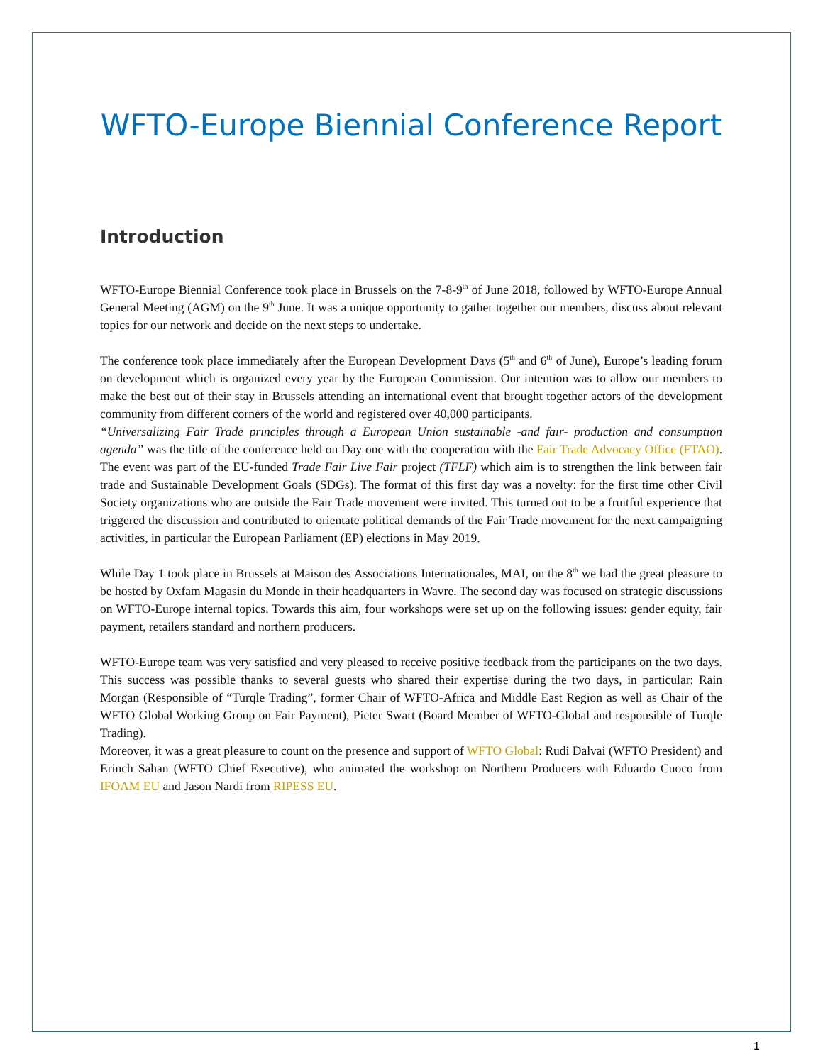WFTO-Europe Biennial Conference Report
Introduction
WFTO-Europe Biennial Conference took place in Brussels on the 7-8-9<sup>th</sup> of June 2018, followed by WFTO-Europe Annual General Meeting (AGM) on the 9<sup>th</sup> June. It was a unique opportunity to gather together our members, discuss about relevant topics for our network and decide on the next steps to undertake.
The conference took place immediately after the European Development Days (5<sup>th</sup> and 6<sup>th</sup> of June), Europe’s leading forum on development which is organized every year by the European Commission. Our intention was to allow our members to make the best out of their stay in Brussels attending an international event that brought together actors of the development community from different corners of the world and registered over 40,000 participants.
“Universalizing Fair Trade principles through a European Union sustainable -and fair- production and consumption agenda” was the title of the conference held on Day one with the cooperation with the Fair Trade Advocacy Office (FTAO). The event was part of the EU-funded Trade Fair Live Fair project (TFLF) which aim is to strengthen the link between fair trade and Sustainable Development Goals (SDGs). The format of this first day was a novelty: for the first time other Civil Society organizations who are outside the Fair Trade movement were invited. This turned out to be a fruitful experience that triggered the discussion and contributed to orientate political demands of the Fair Trade movement for the next campaigning activities, in particular the European Parliament (EP) elections in May 2019.
While Day 1 took place in Brussels at Maison des Associations Internationales, MAI, on the 8<sup>th</sup> we had the great pleasure to be hosted by Oxfam Magasin du Monde in their headquarters in Wavre. The second day was focused on strategic discussions on WFTO-Europe internal topics. Towards this aim, four workshops were set up on the following issues: gender equity, fair payment, retailers standard and northern producers.
WFTO-Europe team was very satisfied and very pleased to receive positive feedback from the participants on the two days. This success was possible thanks to several guests who shared their expertise during the two days, in particular: Rain Morgan (Responsible of “Turqle Trading”, former Chair of WFTO-Africa and Middle East Region as well as Chair of the WFTO Global Working Group on Fair Payment), Pieter Swart (Board Member of WFTO-Global and responsible of Turqle Trading).
Moreover, it was a great pleasure to count on the presence and support of WFTO Global: Rudi Dalvai (WFTO President) and Erinch Sahan (WFTO Chief Executive), who animated the workshop on Northern Producers with Eduardo Cuoco from IFOAM EU and Jason Nardi from RIPESS EU.
1